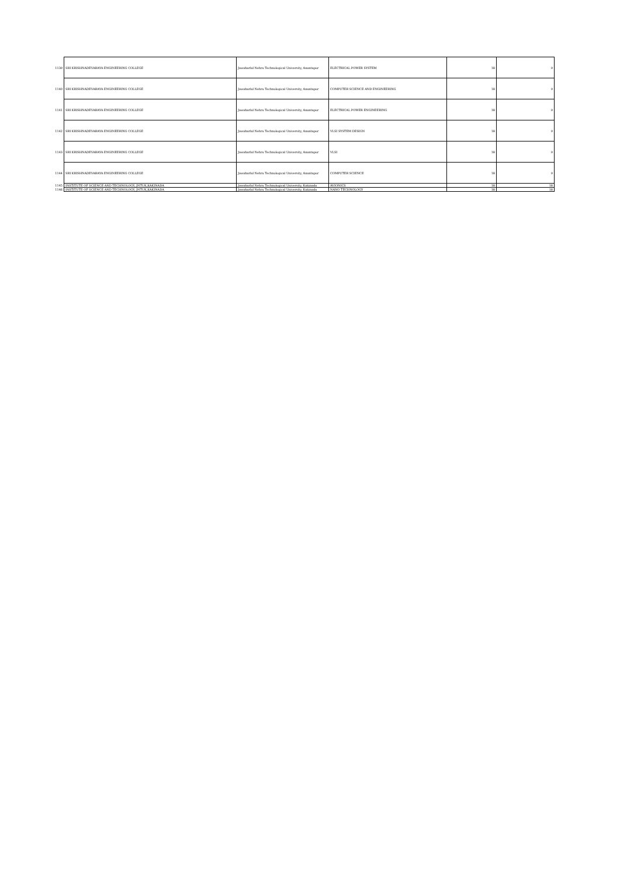| 1139 | SRI KRISHNADEVARAYA ENGINEERING COLLEGE | Jawaharlal Nehru Technological University, Anantapur | ELECTRICAL POWER SYSTEM | 18 | 9 |
| 1140 | SRI KRISHNADEVARAYA ENGINEERING COLLEGE | Jawaharlal Nehru Technological University, Anantapur | COMPUTER SCIENCE AND ENGINEERING | 18 | 9 |
| 1141 | SRI KRISHNADEVARAYA ENGINEERING COLLEGE | Jawaharlal Nehru Technological University, Anantapur | ELECTRICAL POWER ENGINEERING | 18 | 9 |
| 1142 | SRI KRISHNADEVARAYA ENGINEERING COLLEGE | Jawaharlal Nehru Technological University, Anantapur | VLSI SYSTEM DESIGN | 18 | 9 |
| 1143 | SRI KRISHNADEVARAYA ENGINEERING COLLEGE | Jawaharlal Nehru Technological University, Anantapur | VLSI | 18 | 9 |
| 1144 | SRI KRISHNADEVARAYA ENGINEERING COLLEGE | Jawaharlal Nehru Technological University, Anantapur | COMPUTER SCIENCE | 18 | 9 |
| 1145 | INSTITUTE OF SCIENCE AND TECHNOLOGY, JNTUK,KAKINADA | Jawaharlal Nehru Technological University, Kakinada | AVIONICS | 18 | 18 |
| 1146 | INSTITUTE OF SCIENCE AND TECHNOLOGY, JNTUK,KAKINADA | Jawaharlal Nehru Technological University, Kakinada | NANO TECHNOLOGY | 18 | 18 |